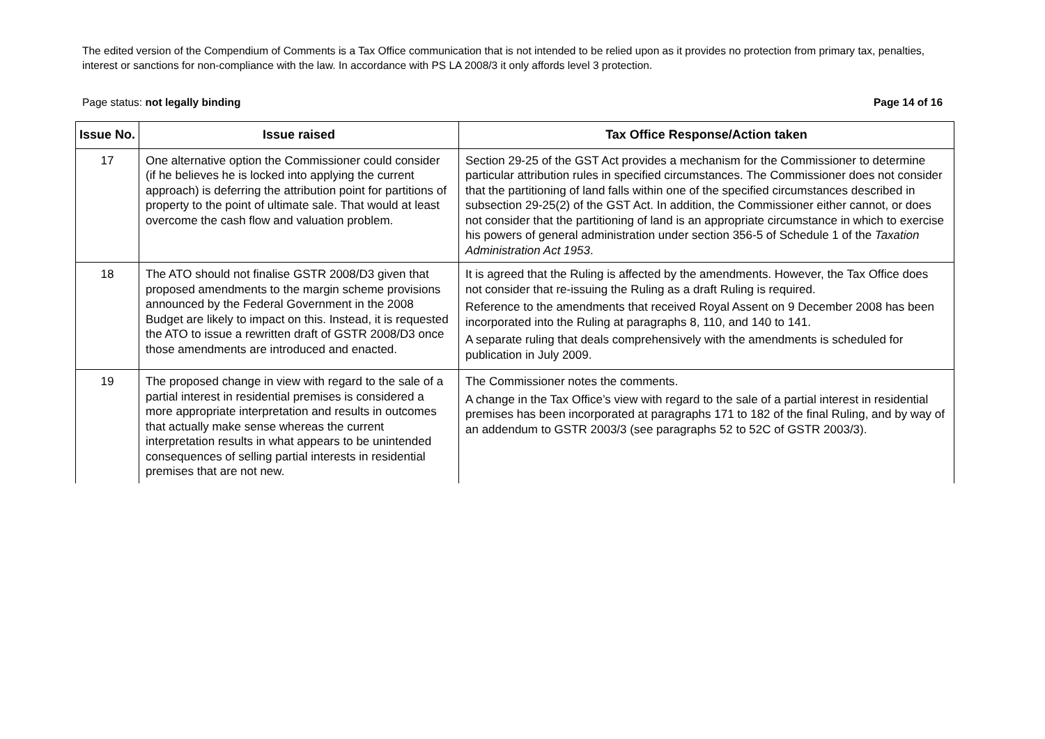The edited version of the Compendium of Comments is a Tax Office communication that is not intended to be relied upon as it provides no protection from primary tax, penalties, interest or sanctions for non-compliance with the law. In accordance with PS LA 2008/3 it only affords level 3 protection.
Page status: not legally binding Page 14 of 16
| Issue No. | Issue raised | Tax Office Response/Action taken |
| --- | --- | --- |
| 17 | One alternative option the Commissioner could consider (if he believes he is locked into applying the current approach) is deferring the attribution point for partitions of property to the point of ultimate sale. That would at least overcome the cash flow and valuation problem. | Section 29-25 of the GST Act provides a mechanism for the Commissioner to determine particular attribution rules in specified circumstances. The Commissioner does not consider that the partitioning of land falls within one of the specified circumstances described in subsection 29-25(2) of the GST Act. In addition, the Commissioner either cannot, or does not consider that the partitioning of land is an appropriate circumstance in which to exercise his powers of general administration under section 356-5 of Schedule 1 of the Taxation Administration Act 1953 . |
| 18 | The ATO should not finalise GSTR 2008/D3 given that proposed amendments to the margin scheme provisions announced by the Federal Government in the 2008 Budget are likely to impact on this. Instead, it is requested the ATO to issue a rewritten draft of GSTR 2008/D3 once those amendments are introduced and enacted. | It is agreed that the Ruling is affected by the amendments. However, the Tax Office does not consider that re-issuing the Ruling as a draft Ruling is required. Reference to the amendments that received Royal Assent on 9 December 2008 has been incorporated into the Ruling at paragraphs 8, 110, and 140 to 141. A separate ruling that deals comprehensively with the amendments is scheduled for publication in July 2009. |
| 19 | The proposed change in view with regard to the sale of a partial interest in residential premises is considered a more appropriate interpretation and results in outcomes that actually make sense whereas the current interpretation results in what appears to be unintended consequences of selling partial interests in residential premises that are not new. | The Commissioner notes the comments. A change in the Tax Office’s view with regard to the sale of a partial interest in residential premises has been incorporated at paragraphs 171 to 182 of the final Ruling, and by way of an addendum to GSTR 2003/3 (see paragraphs 52 to 52C of GSTR 2003/3). |